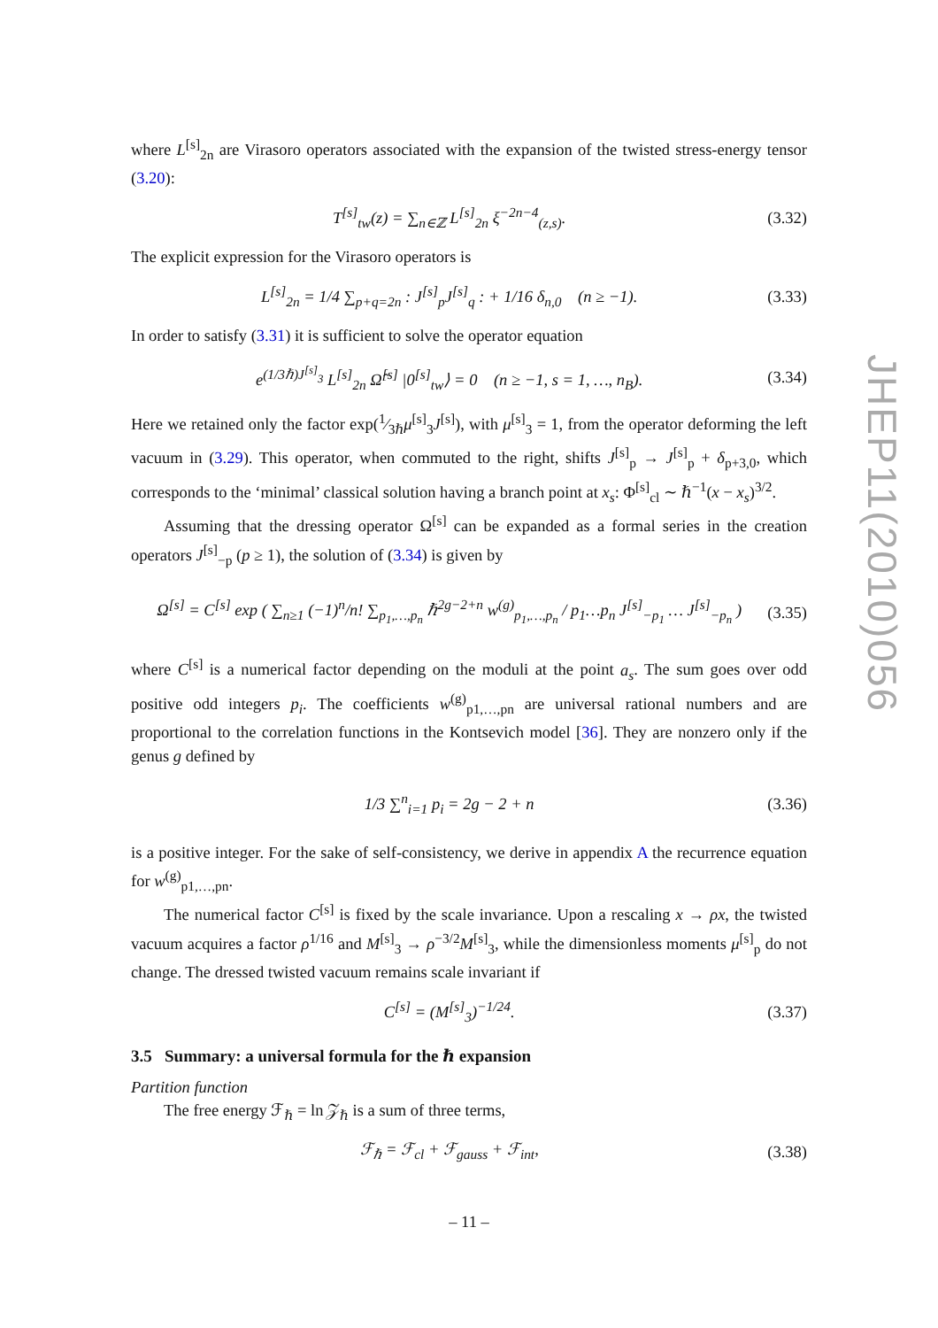where L<sup>[s]</sup><sub>2n</sub> are Virasoro operators associated with the expansion of the twisted stress-energy tensor (3.20):
T<sup>[s]</sup><sub>tw</sub>(z) = ∑<sub>n∈ℤ</sub> L<sup>[s]</sup><sub>2n</sub> ξ<sup>−2n−4</sup><sub>(z,s)</sub>. (3.32)
The explicit expression for the Virasoro operators is
L<sup>[s]</sup><sub>2n</sub> = 1/4 ∑<sub>p+q=2n</sub> : J<sup>[s]</sup><sub>p</sub>J<sup>[s]</sup><sub>q</sub> : + 1/16 δ<sub>n,0</sub> (n ≥ −1). (3.33)
In order to satisfy (3.31) it is sufficient to solve the operator equation
e<sup>(1/3ℏ)J<sup>[s]</sup><sub>3</sub></sup> L<sup>[s]</sup><sub>2n</sub> Ω̂<sup>[s]</sup> |0<sup>[s]</sup><sub>tw</sub>⟩ = 0 (n ≥ −1, s = 1, …, n<sub>B</sub>). (3.34)
Here we retained only the factor exp(1⁄3ℏμ<sup>[s]</sup><sub>3</sub>J<sup>[s]</sup>), with μ<sup>[s]</sup><sub>3</sub> = 1, from the operator deforming the left vacuum in (3.29). This operator, when commuted to the right, shifts J<sup>[s]</sup><sub>p</sub> → J<sup>[s]</sup><sub>p</sub> + δ<sub>p+3,0</sub>, which corresponds to the ‘minimal’ classical solution having a branch point at x<sub>s</sub>: Φ<sup>[s]</sup><sub>cl</sub> ∼ ℏ<sup>−1</sup>(x − x<sub>s</sub>)<sup>3/2</sup>.
Assuming that the dressing operator Ω<sup>[s]</sup> can be expanded as a formal series in the creation operators J<sup>[s]</sup><sub>−p</sub> (p ≥ 1), the solution of (3.34) is given by
Ω<sup>[s]</sup> = C<sup>[s]</sup> exp ( ∑<sub>n≥1</sub> (−1)<sup>n</sup>/n! ∑<sub>p<sub>1</sub>,…,p<sub>n</sub></sub> ℏ<sup>2g−2+n</sup> w<sup>(g)</sup><sub>p<sub>1</sub>,…,p<sub>n</sub></sub> / p<sub>1</sub>…p<sub>n</sub> J<sup>[s]</sup><sub>−p<sub>1</sub></sub> … J<sup>[s]</sup><sub>−p<sub>n</sub></sub> ) (3.35)
where C<sup>[s]</sup> is a numerical factor depending on the moduli at the point a<sub>s</sub>. The sum goes over odd positive odd integers p<sub>i</sub>. The coefficients w<sup>(g)</sup><sub>p1,…,pn</sub> are universal rational numbers and are proportional to the correlation functions in the Kontsevich model [36]. They are nonzero only if the genus g defined by
1/3 ∑<sup>n</sup><sub>i=1</sub> p<sub>i</sub> = 2g − 2 + n (3.36)
is a positive integer. For the sake of self-consistency, we derive in appendix A the recurrence equation for w<sup>(g)</sup><sub>p1,…,pn</sub>.
The numerical factor C<sup>[s]</sup> is fixed by the scale invariance. Upon a rescaling x → ρx, the twisted vacuum acquires a factor ρ<sup>1/16</sup> and M<sup>[s]</sup><sub>3</sub> → ρ<sup>−3/2</sup>M<sup>[s]</sup><sub>3</sub>, while the dimensionless moments μ<sup>[s]</sup><sub>p</sub> do not change. The dressed twisted vacuum remains scale invariant if
C<sup>[s]</sup> = (M<sup>[s]</sup><sub>3</sub>)<sup>−1/24</sup>. (3.37)
3.5 Summary: a universal formula for the ℏ expansion
Partition function
The free energy ℱ<sub>ℏ</sub> = ln 𝒵<sub>ℏ</sub> is a sum of three terms,
ℱ<sub>ℏ</sub> = ℱ<sub>cl</sub> + ℱ<sub>gauss</sub> + ℱ<sub>int</sub>, (3.38)
JHEP11(2010)056
– 11 –